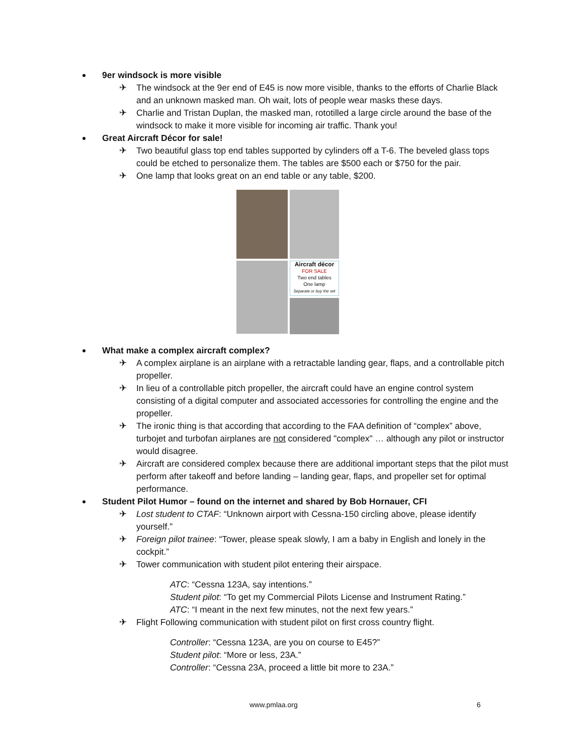9er windsock is more visible
✈ The windsock at the 9er end of E45 is now more visible, thanks to the efforts of Charlie Black and an unknown masked man. Oh wait, lots of people wear masks these days.
✈ Charlie and Tristan Duplan, the masked man, rototilled a large circle around the base of the windsock to make it more visible for incoming air traffic. Thank you!
Great Aircraft Décor for sale!
✈ Two beautiful glass top end tables supported by cylinders off a T-6. The beveled glass tops could be etched to personalize them. The tables are $500 each or $750 for the pair.
✈ One lamp that looks great on an end table or any table, $200.
Aircraft décor
FOR SALE
Two end tables
One lamp
Separate or buy the set
What make a complex aircraft complex?
✈ A complex airplane is an airplane with a retractable landing gear, flaps, and a controllable pitch propeller.
✈ In lieu of a controllable pitch propeller, the aircraft could have an engine control system consisting of a digital computer and associated accessories for controlling the engine and the propeller.
✈ The ironic thing is that according that according to the FAA definition of “complex” above, turbojet and turbofan airplanes are not considered "complex" … although any pilot or instructor would disagree.
✈ Aircraft are considered complex because there are additional important steps that the pilot must perform after takeoff and before landing – landing gear, flaps, and propeller set for optimal performance.
Student Pilot Humor – found on the internet and shared by Bob Hornauer, CFI
✈ Lost student to CTAF: “Unknown airport with Cessna-150 circling above, please identify yourself.”
✈ Foreign pilot trainee: “Tower, please speak slowly, I am a baby in English and lonely in the cockpit.”
✈ Tower communication with student pilot entering their airspace.
ATC: “Cessna 123A, say intentions.”
Student pilot: “To get my Commercial Pilots License and Instrument Rating.”
ATC: “I meant in the next few minutes, not the next few years.”
✈ Flight Following communication with student pilot on first cross country flight.
Controller: “Cessna 123A, are you on course to E45?”
Student pilot: “More or less, 23A.”
Controller: “Cessna 23A, proceed a little bit more to 23A.”
www.pmlaa.org 6